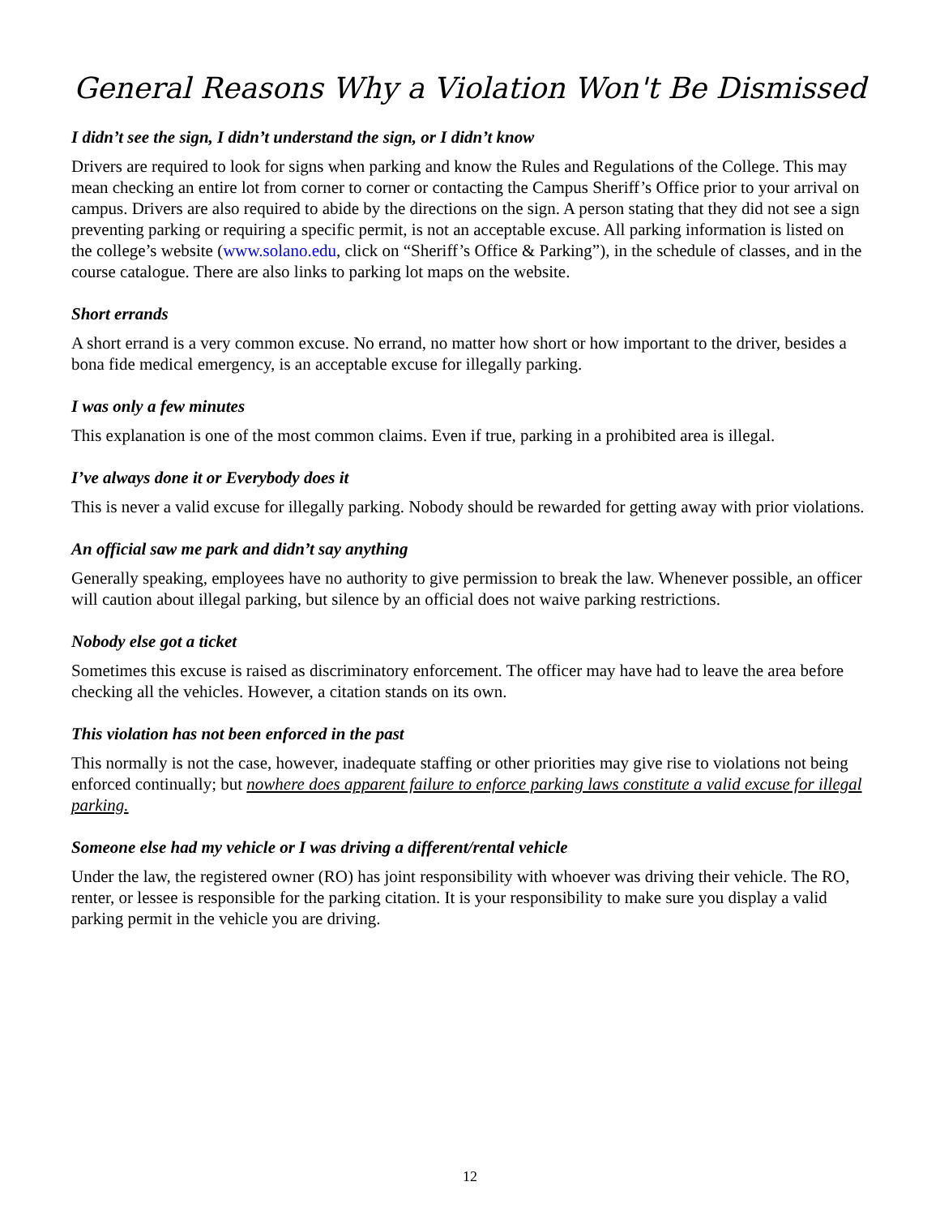General Reasons Why a Violation Won't Be Dismissed
I didn’t see the sign, I didn’t understand the sign, or I didn’t know
Drivers are required to look for signs when parking and know the Rules and Regulations of the College. This may mean checking an entire lot from corner to corner or contacting the Campus Sheriff’s Office prior to your arrival on campus. Drivers are also required to abide by the directions on the sign. A person stating that they did not see a sign preventing parking or requiring a specific permit, is not an acceptable excuse. All parking information is listed on the college’s website (www.solano.edu, click on “Sheriff’s Office & Parking”), in the schedule of classes, and in the course catalogue. There are also links to parking lot maps on the website.
Short errands
A short errand is a very common excuse. No errand, no matter how short or how important to the driver, besides a bona fide medical emergency, is an acceptable excuse for illegally parking.
I was only a few minutes
This explanation is one of the most common claims. Even if true, parking in a prohibited area is illegal.
I’ve always done it or Everybody does it
This is never a valid excuse for illegally parking. Nobody should be rewarded for getting away with prior violations.
An official saw me park and didn’t say anything
Generally speaking, employees have no authority to give permission to break the law. Whenever possible, an officer will caution about illegal parking, but silence by an official does not waive parking restrictions.
Nobody else got a ticket
Sometimes this excuse is raised as discriminatory enforcement. The officer may have had to leave the area before checking all the vehicles. However, a citation stands on its own.
This violation has not been enforced in the past
This normally is not the case, however, inadequate staffing or other priorities may give rise to violations not being enforced continually; but nowhere does apparent failure to enforce parking laws constitute a valid excuse for illegal parking.
Someone else had my vehicle or I was driving a different/rental vehicle
Under the law, the registered owner (RO) has joint responsibility with whoever was driving their vehicle. The RO, renter, or lessee is responsible for the parking citation. It is your responsibility to make sure you display a valid parking permit in the vehicle you are driving.
12